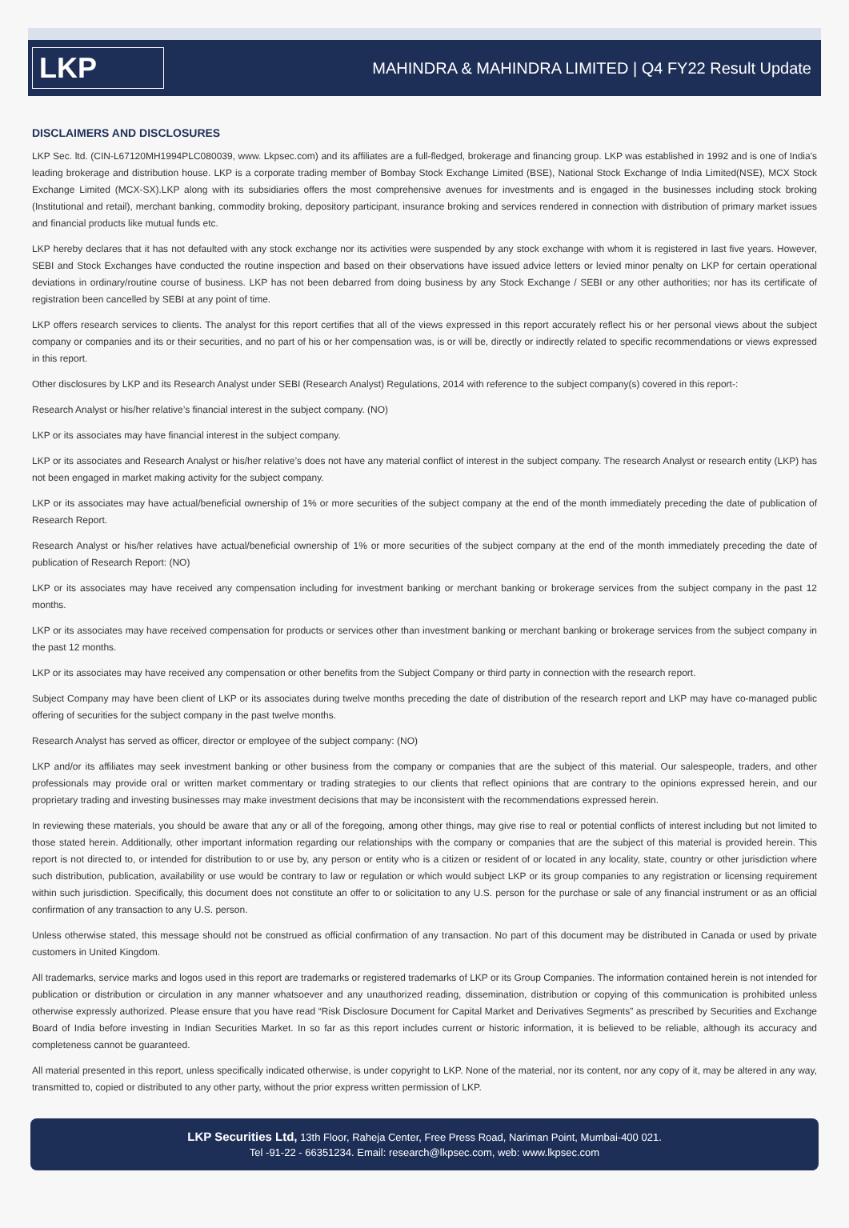LKP
MAHINDRA & MAHINDRA LIMITED | Q4 FY22 Result Update
DISCLAIMERS AND DISCLOSURES
LKP Sec. ltd. (CIN-L67120MH1994PLC080039, www. Lkpsec.com) and its affiliates are a full-fledged, brokerage and financing group. LKP was established in 1992 and is one of India's leading brokerage and distribution house. LKP is a corporate trading member of Bombay Stock Exchange Limited (BSE), National Stock Exchange of India Limited(NSE), MCX Stock Exchange Limited (MCX-SX).LKP along with its subsidiaries offers the most comprehensive avenues for investments and is engaged in the businesses including stock broking (Institutional and retail), merchant banking, commodity broking, depository participant, insurance broking and services rendered in connection with distribution of primary market issues and financial products like mutual funds etc.
LKP hereby declares that it has not defaulted with any stock exchange nor its activities were suspended by any stock exchange with whom it is registered in last five years. However, SEBI and Stock Exchanges have conducted the routine inspection and based on their observations have issued advice letters or levied minor penalty on LKP for certain operational deviations in ordinary/routine course of business. LKP has not been debarred from doing business by any Stock Exchange / SEBI or any other authorities; nor has its certificate of registration been cancelled by SEBI at any point of time.
LKP offers research services to clients. The analyst for this report certifies that all of the views expressed in this report accurately reflect his or her personal views about the subject company or companies and its or their securities, and no part of his or her compensation was, is or will be, directly or indirectly related to specific recommendations or views expressed in this report.
Other disclosures by LKP and its Research Analyst under SEBI (Research Analyst) Regulations, 2014 with reference to the subject company(s) covered in this report-:
Research Analyst or his/her relative’s financial interest in the subject company. (NO)
LKP or its associates may have financial interest in the subject company.
LKP or its associates and Research Analyst or his/her relative’s does not have any material conflict of interest in the subject company. The research Analyst or research entity (LKP) has not been engaged in market making activity for the subject company.
LKP or its associates may have actual/beneficial ownership of 1% or more securities of the subject company at the end of the month immediately preceding the date of publication of Research Report.
Research Analyst or his/her relatives have actual/beneficial ownership of 1% or more securities of the subject company at the end of the month immediately preceding the date of publication of Research Report: (NO)
LKP or its associates may have received any compensation including for investment banking or merchant banking or brokerage services from the subject company in the past 12 months.
LKP or its associates may have received compensation for products or services other than investment banking or merchant banking or brokerage services from the subject company in the past 12 months.
LKP or its associates may have received any compensation or other benefits from the Subject Company or third party in connection with the research report.
Subject Company may have been client of LKP or its associates during twelve months preceding the date of distribution of the research report and LKP may have co-managed public offering of securities for the subject company in the past twelve months.
Research Analyst has served as officer, director or employee of the subject company: (NO)
LKP and/or its affiliates may seek investment banking or other business from the company or companies that are the subject of this material. Our salespeople, traders, and other professionals may provide oral or written market commentary or trading strategies to our clients that reflect opinions that are contrary to the opinions expressed herein, and our proprietary trading and investing businesses may make investment decisions that may be inconsistent with the recommendations expressed herein.
In reviewing these materials, you should be aware that any or all of the foregoing, among other things, may give rise to real or potential conflicts of interest including but not limited to those stated herein. Additionally, other important information regarding our relationships with the company or companies that are the subject of this material is provided herein. This report is not directed to, or intended for distribution to or use by, any person or entity who is a citizen or resident of or located in any locality, state, country or other jurisdiction where such distribution, publication, availability or use would be contrary to law or regulation or which would subject LKP or its group companies to any registration or licensing requirement within such jurisdiction. Specifically, this document does not constitute an offer to or solicitation to any U.S. person for the purchase or sale of any financial instrument or as an official confirmation of any transaction to any U.S. person.
Unless otherwise stated, this message should not be construed as official confirmation of any transaction. No part of this document may be distributed in Canada or used by private customers in United Kingdom.
All trademarks, service marks and logos used in this report are trademarks or registered trademarks of LKP or its Group Companies. The information contained herein is not intended for publication or distribution or circulation in any manner whatsoever and any unauthorized reading, dissemination, distribution or copying of this communication is prohibited unless otherwise expressly authorized. Please ensure that you have read “Risk Disclosure Document for Capital Market and Derivatives Segments” as prescribed by Securities and Exchange Board of India before investing in Indian Securities Market. In so far as this report includes current or historic information, it is believed to be reliable, although its accuracy and completeness cannot be guaranteed.
All material presented in this report, unless specifically indicated otherwise, is under copyright to LKP. None of the material, nor its content, nor any copy of it, may be altered in any way, transmitted to, copied or distributed to any other party, without the prior express written permission of LKP.
LKP Securities Ltd, 13th Floor, Raheja Center, Free Press Road, Nariman Point, Mumbai-400 021.
Tel -91-22 - 66351234. Email: research@lkpsec.com, web: www.lkpsec.com